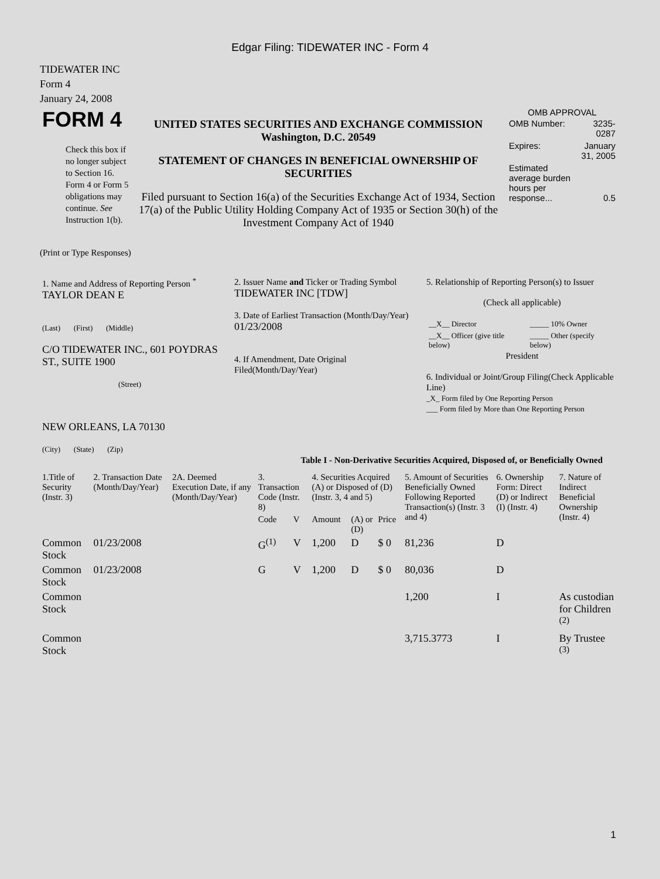Edgar Filing: TIDEWATER INC - Form 4
TIDEWATER INC
Form 4
January 24, 2008
| FORM 4 Check this box if no longer subject to Section 16. Form 4 or Form 5 obligations may continue. See Instruction 1(b). | UNITED STATES SECURITIES AND EXCHANGE COMMISSION Washington, D.C. 20549 STATEMENT OF CHANGES IN BENEFICIAL OWNERSHIP OF SECURITIES Filed pursuant to Section 16(a) of the Securities Exchange Act of 1934, Section 17(a) of the Public Utility Holding Company Act of 1935 or Section 30(h) of the Investment Company Act of 1940 | OMB APPROVAL / OMB Number: / 3235-0287 / / Expires: / January 31, 2005 / / Estimated average burden hours per response... / 0.5 / |
(Print or Type Responses)
| 1. Name and Address of Reporting Person <sup>*</sup> TAYLOR DEAN E (Last) (First) (Middle) C/O TIDEWATER INC., 601 POYDRAS ST., SUITE 1900 (Street) NEW ORLEANS, LA 70130 (City) (State) (Zip) | 2. Issuer Name and Ticker or Trading Symbol TIDEWATER INC [TDW] 3. Date of Earliest Transaction (Month/Day/Year) 01/23/2008 4. If Amendment, Date Original Filed(Month/Day/Year) | 5. Relationship of Reporting Person(s) to Issuer (Check all applicable) / __X__ Director / _____ 10% Owner / / __X__ Officer (give title below) / _____ Other (specify below) / President 6. Individual or Joint/Group Filing(Check Applicable Line) _X_ Form filed by One Reporting Person ___ Form filed by More than One Reporting Person |
Table I - Non-Derivative Securities Acquired, Disposed of, or Beneficially Owned
| 1.Title of Security (Instr. 3) | 2. Transaction Date (Month/Day/Year) | 2A. Deemed Execution Date, if any (Month/Day/Year) | 3. Transaction Code (Instr. 8) | | 4. Securities Acquired (A) or Disposed of (D) (Instr. 3, 4 and 5) | | | 5. Amount of Securities Beneficially Owned Following Reported Transaction(s) (Instr. 3 and 4) | 6. Ownership Form: Direct (D) or Indirect (I) (Instr. 4) | 7. Nature of Indirect Beneficial Ownership (Instr. 4) |
| --- | --- | --- | --- | --- | --- | --- | --- | --- | --- | --- |
| | | | Code | V | Amount | (A) or (D) | Price | | | |
| Common Stock | 01/23/2008 | | G<sup>(1)</sup> | V | 1,200 | D | $ 0 | 81,236 | D | |
| Common Stock | 01/23/2008 | | G | V | 1,200 | D | $ 0 | 80,036 | D | |
| Common Stock | | | | | | | | 1,200 | I | As custodian for Children <sup>(2)</sup> |
| Common Stock | | | | | | | | 3,715.3773 | I | By Trustee <sup>(3)</sup> |
1